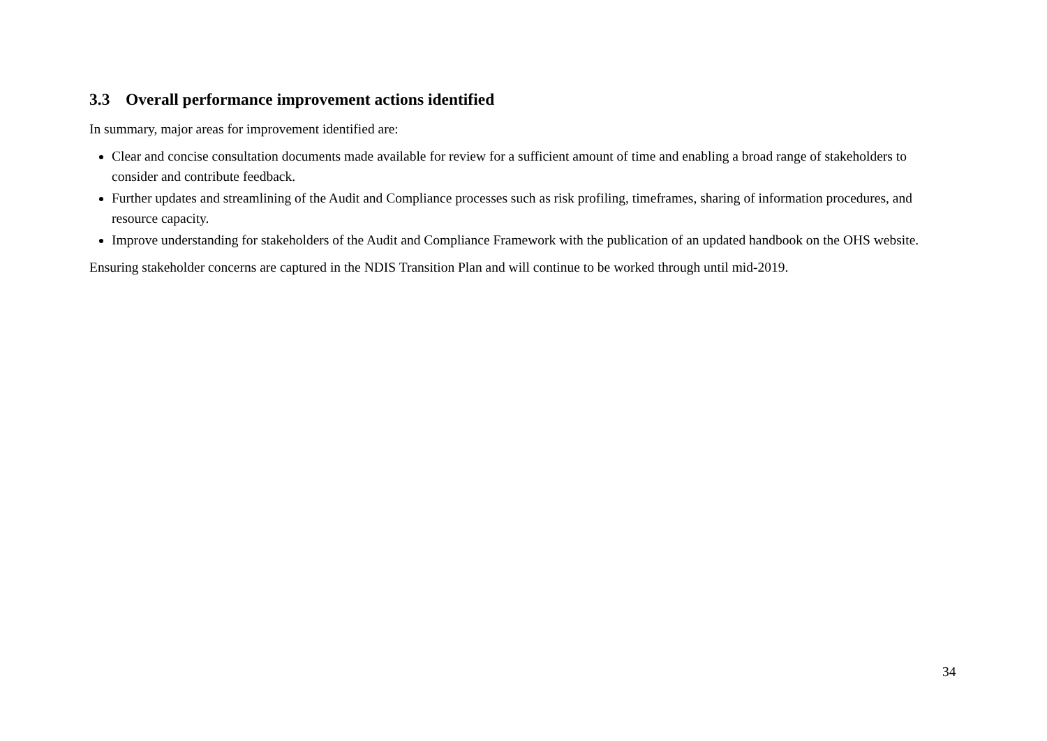3.3 Overall performance improvement actions identified
In summary, major areas for improvement identified are:
Clear and concise consultation documents made available for review for a sufficient amount of time and enabling a broad range of stakeholders to consider and contribute feedback.
Further updates and streamlining of the Audit and Compliance processes such as risk profiling, timeframes, sharing of information procedures, and resource capacity.
Improve understanding for stakeholders of the Audit and Compliance Framework with the publication of an updated handbook on the OHS website.
Ensuring stakeholder concerns are captured in the NDIS Transition Plan and will continue to be worked through until mid-2019.
34